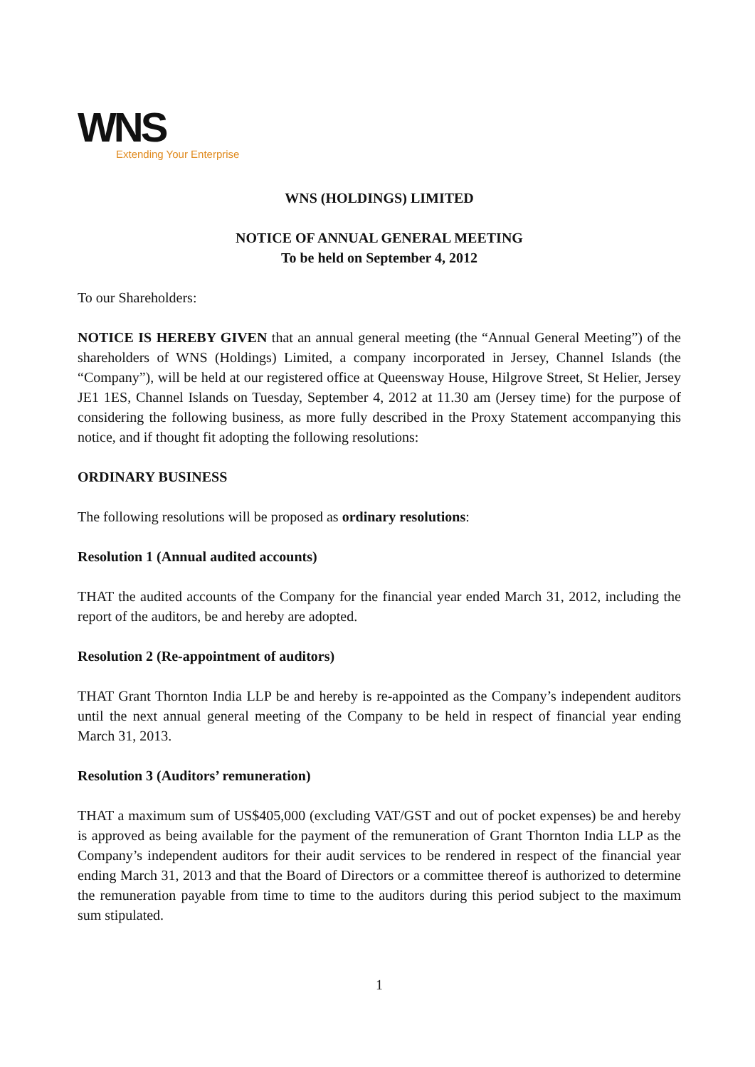WNS
Extending Your Enterprise
WNS (HOLDINGS) LIMITED
NOTICE OF ANNUAL GENERAL MEETING
To be held on September 4, 2012
To our Shareholders:
NOTICE IS HEREBY GIVEN that an annual general meeting (the “Annual General Meeting”) of the shareholders of WNS (Holdings) Limited, a company incorporated in Jersey, Channel Islands (the “Company”), will be held at our registered office at Queensway House, Hilgrove Street, St Helier, Jersey JE1 1ES, Channel Islands on Tuesday, September 4, 2012 at 11.30 am (Jersey time) for the purpose of considering the following business, as more fully described in the Proxy Statement accompanying this notice, and if thought fit adopting the following resolutions:
ORDINARY BUSINESS
The following resolutions will be proposed as ordinary resolutions:
Resolution 1 (Annual audited accounts)
THAT the audited accounts of the Company for the financial year ended March 31, 2012, including the report of the auditors, be and hereby are adopted.
Resolution 2 (Re-appointment of auditors)
THAT Grant Thornton India LLP be and hereby is re-appointed as the Company’s independent auditors until the next annual general meeting of the Company to be held in respect of financial year ending March 31, 2013.
Resolution 3 (Auditors’ remuneration)
THAT a maximum sum of US$405,000 (excluding VAT/GST and out of pocket expenses) be and hereby is approved as being available for the payment of the remuneration of Grant Thornton India LLP as the Company’s independent auditors for their audit services to be rendered in respect of the financial year ending March 31, 2013 and that the Board of Directors or a committee thereof is authorized to determine the remuneration payable from time to time to the auditors during this period subject to the maximum sum stipulated.
1